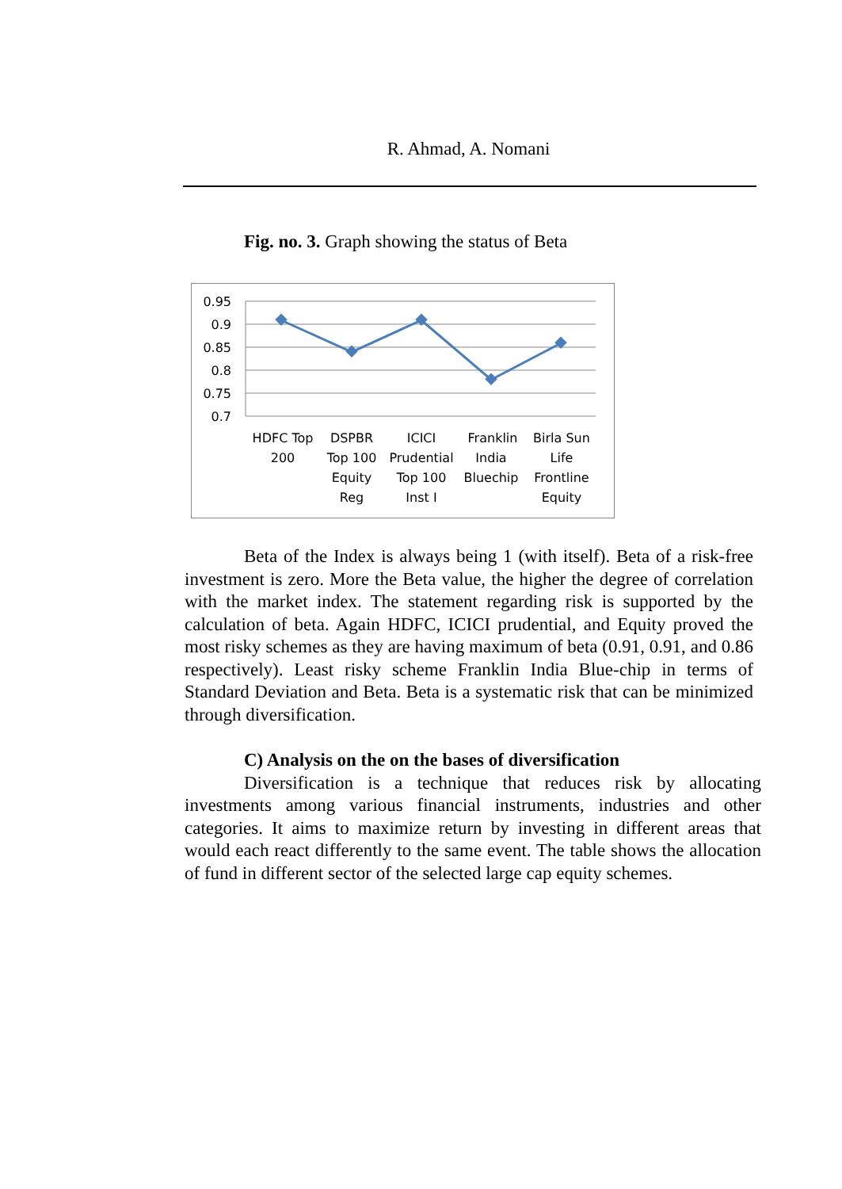R. Ahmad, A. Nomani
Fig. no. 3. Graph showing the status of Beta
0.95
0.9
0.85
0.8
0.75
0.7
HDFC Top
200
DSPBR
Top 100
Equity
Reg
ICICI
Prudential
Top 100
Inst I
Franklin
India
Bluechip
Birla Sun
Life
Frontline
Equity
Beta of the Index is always being 1 (with itself). Beta of a risk-free investment is zero. More the Beta value, the higher the degree of correlation with the market index. The statement regarding risk is supported by the calculation of beta. Again HDFC, ICICI prudential, and Equity proved the most risky schemes as they are having maximum of beta (0.91, 0.91, and 0.86 respectively). Least risky scheme Franklin India Blue-chip in terms of Standard Deviation and Beta. Beta is a systematic risk that can be minimized through diversification.
C) Analysis on the on the bases of diversification
Diversification is a technique that reduces risk by allocating investments among various financial instruments, industries and other categories. It aims to maximize return by investing in different areas that would each react differently to the same event. The table shows the allocation of fund in different sector of the selected large cap equity schemes.